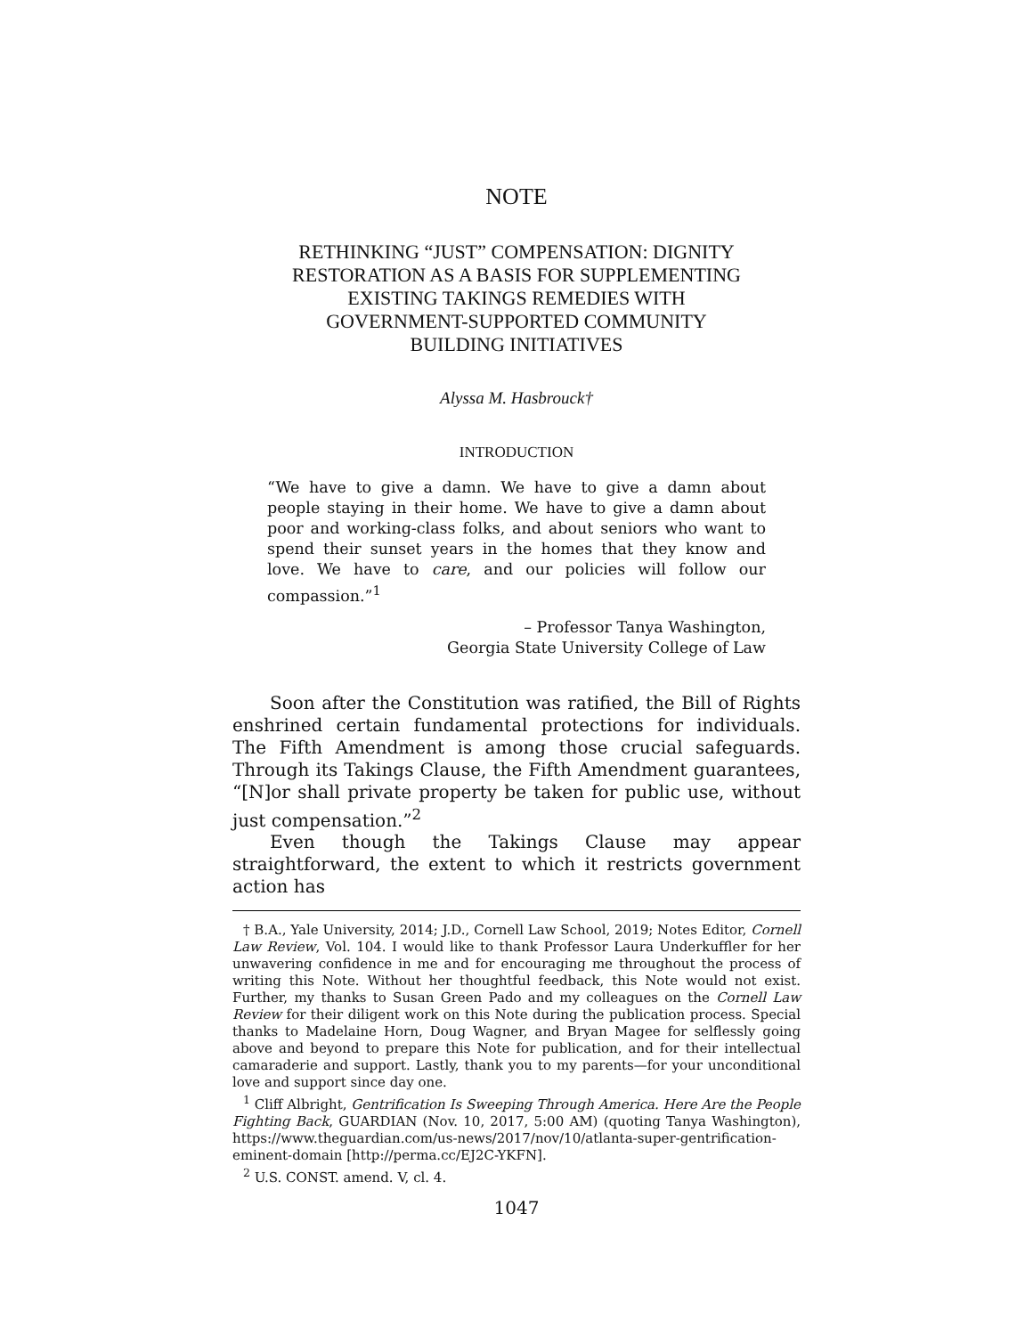NOTE
RETHINKING “JUST” COMPENSATION: DIGNITY
RESTORATION AS A BASIS FOR SUPPLEMENTING
EXISTING TAKINGS REMEDIES WITH
GOVERNMENT-SUPPORTED COMMUNITY
BUILDING INITIATIVES
Alyssa M. Hasbrouck†
INTRODUCTION
“We have to give a damn. We have to give a damn about people staying in their home. We have to give a damn about poor and working-class folks, and about seniors who want to spend their sunset years in the homes that they know and love. We have to care, and our policies will follow our compassion.”<sup>1</sup>
– Professor Tanya Washington,
Georgia State University College of Law
Soon after the Constitution was ratified, the Bill of Rights enshrined certain fundamental protections for individuals. The Fifth Amendment is among those crucial safeguards. Through its Takings Clause, the Fifth Amendment guarantees, “[N]or shall private property be taken for public use, without just compensation.”<sup>2</sup>
Even though the Takings Clause may appear straightforward, the extent to which it restricts government action has
† B.A., Yale University, 2014; J.D., Cornell Law School, 2019; Notes Editor, Cornell Law Review, Vol. 104. I would like to thank Professor Laura Underkuffler for her unwavering confidence in me and for encouraging me throughout the process of writing this Note. Without her thoughtful feedback, this Note would not exist. Further, my thanks to Susan Green Pado and my colleagues on the Cornell Law Review for their diligent work on this Note during the publication process. Special thanks to Madelaine Horn, Doug Wagner, and Bryan Magee for selflessly going above and beyond to prepare this Note for publication, and for their intellectual camaraderie and support. Lastly, thank you to my parents—for your unconditional love and support since day one.
<sup>1</sup> Cliff Albright, Gentrification Is Sweeping Through America. Here Are the People Fighting Back, GUARDIAN (Nov. 10, 2017, 5:00 AM) (quoting Tanya Washington), https://www.theguardian.com/us-news/2017/nov/10/atlanta-super-gentrification-eminent-domain [http://perma.cc/EJ2C-YKFN].
<sup>2</sup> U.S. CONST. amend. V, cl. 4.
1047